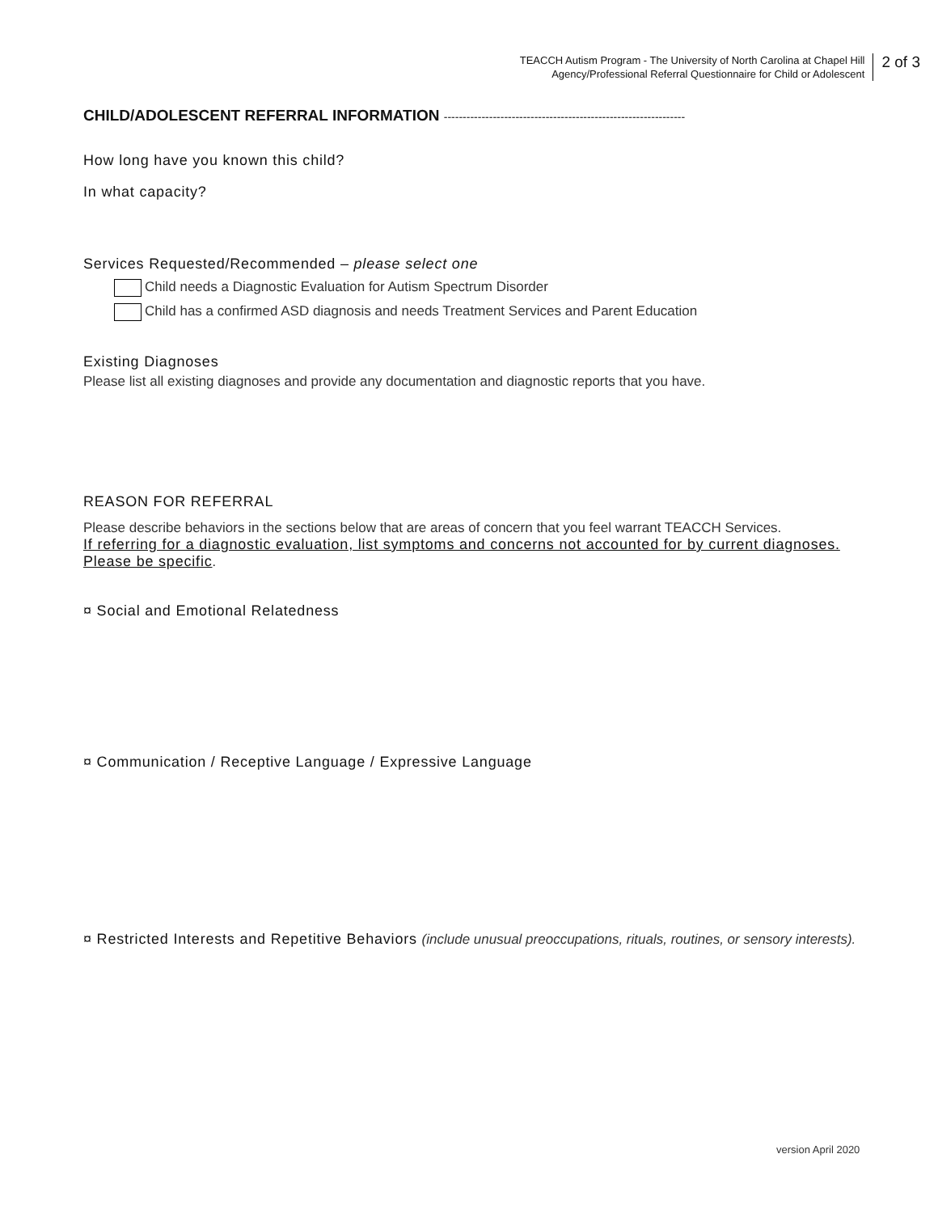TEACCH Autism Program - The University of North Carolina at Chapel Hill
Agency/Professional Referral Questionnaire for Child or Adolescent
2 of 3
CHILD/ADOLESCENT REFERRAL INFORMATION ----------------------------------------------------------------
How long have you known this child?
In what capacity?
Services Requested/Recommended – please select one
Child needs a Diagnostic Evaluation for Autism Spectrum Disorder
Child has a confirmed ASD diagnosis and needs Treatment Services and Parent Education
Existing Diagnoses
Please list all existing diagnoses and provide any documentation and diagnostic reports that you have.
REASON FOR REFERRAL
Please describe behaviors in the sections below that are areas of concern that you feel warrant TEACCH Services.
If referring for a diagnostic evaluation, list symptoms and concerns not accounted for by current diagnoses. Please be specific.
¤ Social and Emotional Relatedness
¤ Communication / Receptive Language / Expressive Language
¤ Restricted Interests and Repetitive Behaviors (include unusual preoccupations, rituals, routines, or sensory interests).
version April 2020